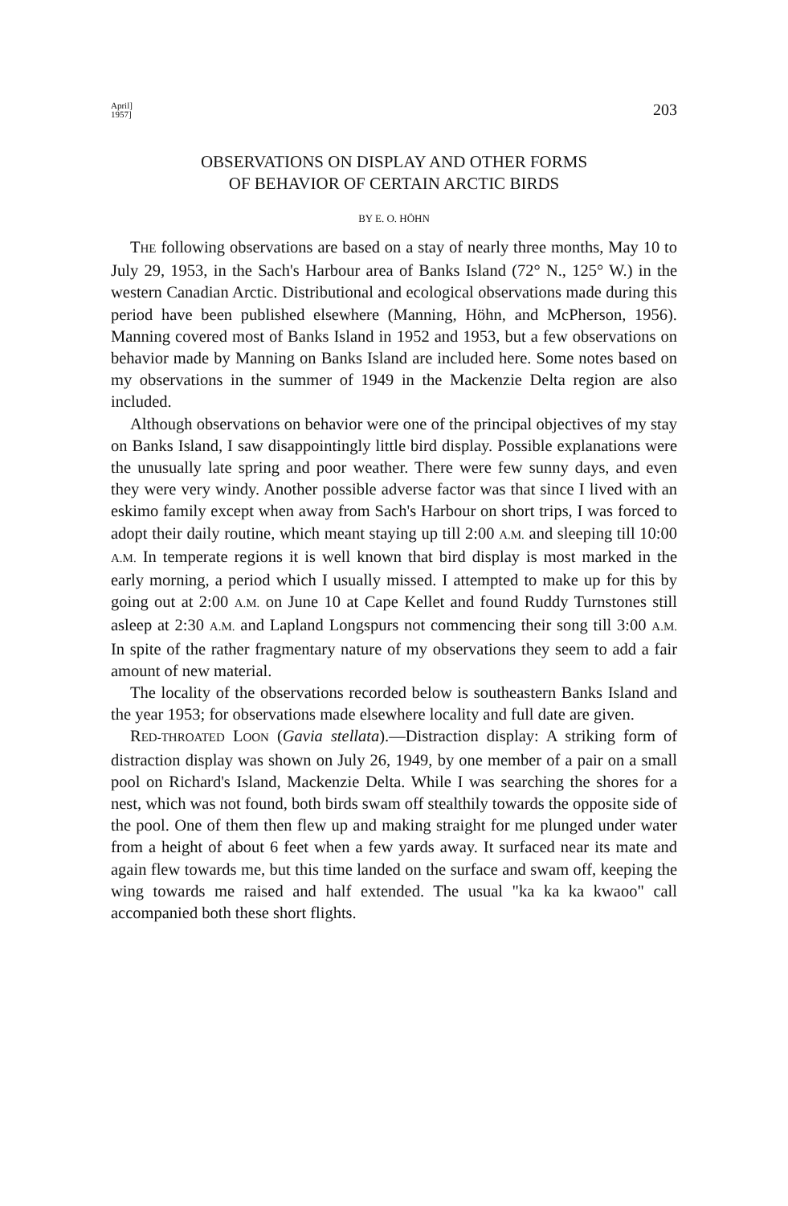April]
1957]
203
OBSERVATIONS ON DISPLAY AND OTHER FORMS
OF BEHAVIOR OF CERTAIN ARCTIC BIRDS
BY E. O. HÖHN
THE following observations are based on a stay of nearly three months, May 10 to July 29, 1953, in the Sach's Harbour area of Banks Island (72° N., 125° W.) in the western Canadian Arctic. Distributional and ecological observations made during this period have been published elsewhere (Manning, Höhn, and McPherson, 1956). Manning covered most of Banks Island in 1952 and 1953, but a few observations on behavior made by Manning on Banks Island are included here. Some notes based on my observations in the summer of 1949 in the Mackenzie Delta region are also included.
Although observations on behavior were one of the principal objectives of my stay on Banks Island, I saw disappointingly little bird display. Possible explanations were the unusually late spring and poor weather. There were few sunny days, and even they were very windy. Another possible adverse factor was that since I lived with an eskimo family except when away from Sach's Harbour on short trips, I was forced to adopt their daily routine, which meant staying up till 2:00 A.M. and sleeping till 10:00 A.M. In temperate regions it is well known that bird display is most marked in the early morning, a period which I usually missed. I attempted to make up for this by going out at 2:00 A.M. on June 10 at Cape Kellet and found Ruddy Turnstones still asleep at 2:30 A.M. and Lapland Longspurs not commencing their song till 3:00 A.M. In spite of the rather fragmentary nature of my observations they seem to add a fair amount of new material.
The locality of the observations recorded below is southeastern Banks Island and the year 1953; for observations made elsewhere locality and full date are given.
RED-THROATED LOON (Gavia stellata).—Distraction display: A striking form of distraction display was shown on July 26, 1949, by one member of a pair on a small pool on Richard's Island, Mackenzie Delta. While I was searching the shores for a nest, which was not found, both birds swam off stealthily towards the opposite side of the pool. One of them then flew up and making straight for me plunged under water from a height of about 6 feet when a few yards away. It surfaced near its mate and again flew towards me, but this time landed on the surface and swam off, keeping the wing towards me raised and half extended. The usual "ka ka ka kwaoo" call accompanied both these short flights.